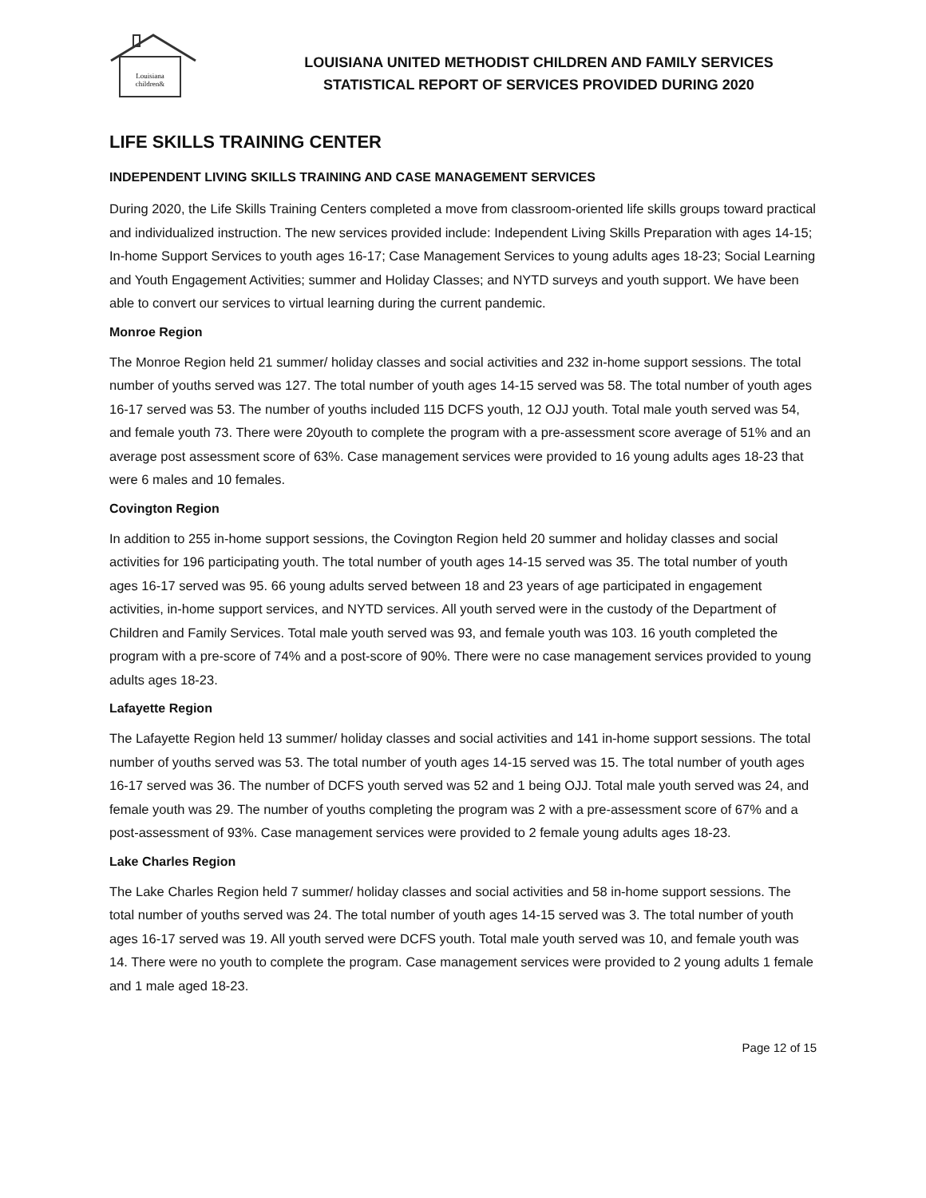Louisiana
children&
LOUISIANA UNITED METHODIST CHILDREN AND FAMILY SERVICES
STATISTICAL REPORT OF SERVICES PROVIDED DURING 2020
LIFE SKILLS TRAINING CENTER
INDEPENDENT LIVING SKILLS TRAINING AND CASE MANAGEMENT SERVICES
During 2020, the Life Skills Training Centers completed a move from classroom-oriented life skills groups toward practical and individualized instruction. The new services provided include: Independent Living Skills Preparation with ages 14-15; In-home Support Services to youth ages 16-17; Case Management Services to young adults ages 18-23; Social Learning and Youth Engagement Activities; summer and Holiday Classes; and NYTD surveys and youth support. We have been able to convert our services to virtual learning during the current pandemic.
Monroe Region
The Monroe Region held 21 summer/ holiday classes and social activities and 232 in-home support sessions. The total number of youths served was 127. The total number of youth ages 14-15 served was 58. The total number of youth ages 16-17 served was 53. The number of youths included 115 DCFS youth, 12 OJJ youth. Total male youth served was 54, and female youth 73. There were 20youth to complete the program with a pre-assessment score average of 51% and an average post assessment score of 63%. Case management services were provided to 16 young adults ages 18-23 that were 6 males and 10 females.
Covington Region
In addition to 255 in-home support sessions, the Covington Region held 20 summer and holiday classes and social activities for 196 participating youth. The total number of youth ages 14-15 served was 35. The total number of youth ages 16-17 served was 95. 66 young adults served between 18 and 23 years of age participated in engagement activities, in-home support services, and NYTD services. All youth served were in the custody of the Department of Children and Family Services. Total male youth served was 93, and female youth was 103. 16 youth completed the program with a pre-score of 74% and a post-score of 90%. There were no case management services provided to young adults ages 18-23.
Lafayette Region
The Lafayette Region held 13 summer/ holiday classes and social activities and 141 in-home support sessions. The total number of youths served was 53. The total number of youth ages 14-15 served was 15. The total number of youth ages 16-17 served was 36. The number of DCFS youth served was 52 and 1 being OJJ. Total male youth served was 24, and female youth was 29. The number of youths completing the program was 2 with a pre-assessment score of 67% and a post-assessment of 93%. Case management services were provided to 2 female young adults ages 18-23.
Lake Charles Region
The Lake Charles Region held 7 summer/ holiday classes and social activities and 58 in-home support sessions. The total number of youths served was 24. The total number of youth ages 14-15 served was 3. The total number of youth ages 16-17 served was 19. All youth served were DCFS youth. Total male youth served was 10, and female youth was 14. There were no youth to complete the program. Case management services were provided to 2 young adults 1 female and 1 male aged 18-23.
Page 12 of 15